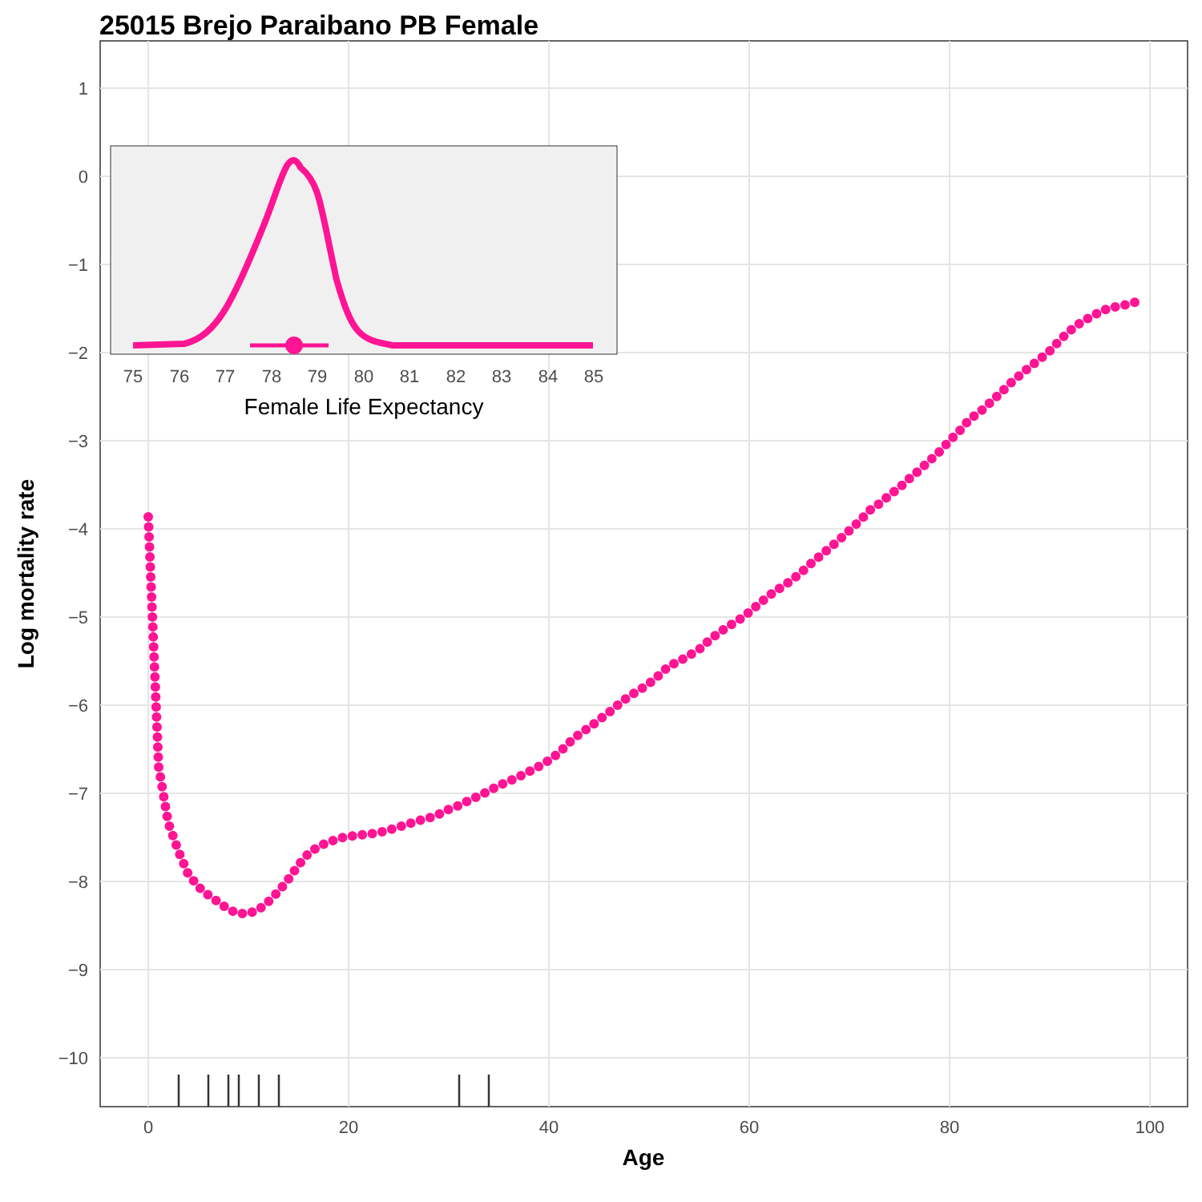25015 Brejo Paraibano PB Female
1
0
−1
−2
−3
−4
−5
−6
−7
−8
−9
−10
0
20
40
60
80
100
Age
Log mortality rate
75
76
77
78
79
80
81
82
83
84
85
Female Life Expectancy